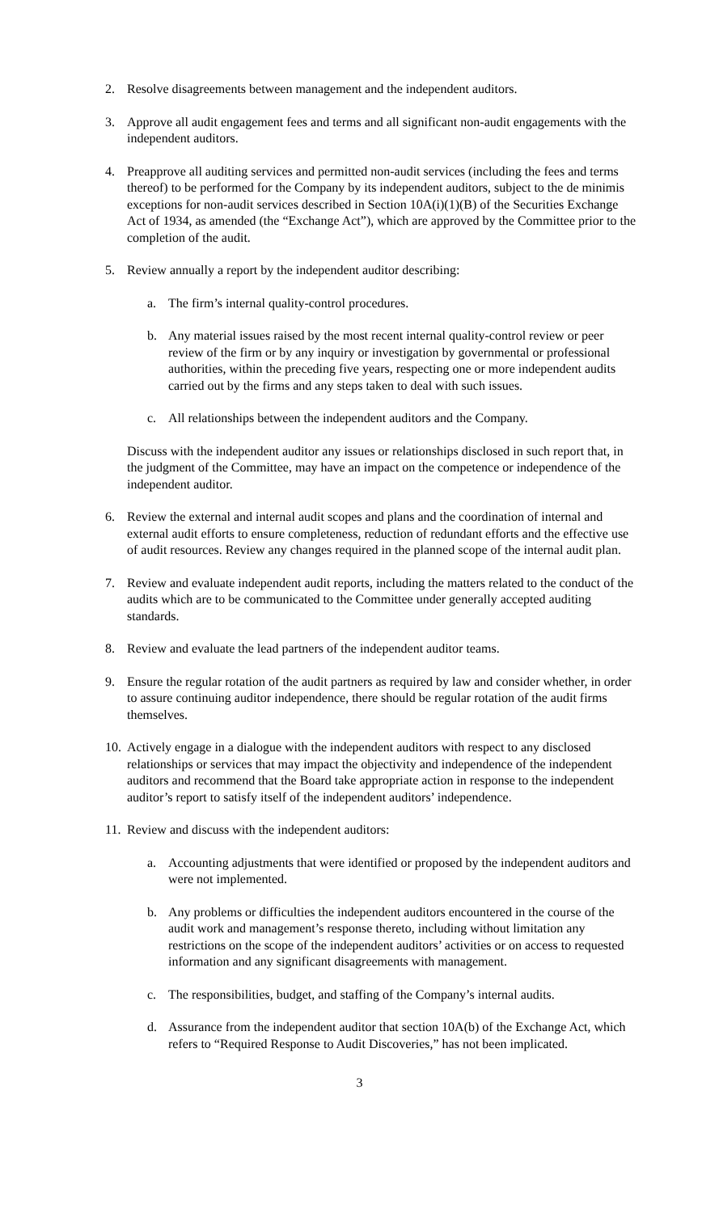2. Resolve disagreements between management and the independent auditors.
3. Approve all audit engagement fees and terms and all significant non-audit engagements with the independent auditors.
4. Preapprove all auditing services and permitted non-audit services (including the fees and terms thereof) to be performed for the Company by its independent auditors, subject to the de minimis exceptions for non-audit services described in Section 10A(i)(1)(B) of the Securities Exchange Act of 1934, as amended (the “Exchange Act”), which are approved by the Committee prior to the completion of the audit.
5. Review annually a report by the independent auditor describing:
a. The firm’s internal quality-control procedures.
b. Any material issues raised by the most recent internal quality-control review or peer review of the firm or by any inquiry or investigation by governmental or professional authorities, within the preceding five years, respecting one or more independent audits carried out by the firms and any steps taken to deal with such issues.
c. All relationships between the independent auditors and the Company.
Discuss with the independent auditor any issues or relationships disclosed in such report that, in the judgment of the Committee, may have an impact on the competence or independence of the independent auditor.
6. Review the external and internal audit scopes and plans and the coordination of internal and external audit efforts to ensure completeness, reduction of redundant efforts and the effective use of audit resources. Review any changes required in the planned scope of the internal audit plan.
7. Review and evaluate independent audit reports, including the matters related to the conduct of the audits which are to be communicated to the Committee under generally accepted auditing standards.
8. Review and evaluate the lead partners of the independent auditor teams.
9. Ensure the regular rotation of the audit partners as required by law and consider whether, in order to assure continuing auditor independence, there should be regular rotation of the audit firms themselves.
10.
Actively engage in a dialogue with the independent auditors with respect to any disclosed relationships or services that may impact the objectivity and independence of the independent auditors and recommend that the Board take appropriate action in response to the independent auditor’s report to satisfy itself of the independent auditors’ independence.
11.
Review and discuss with the independent auditors:
a. Accounting adjustments that were identified or proposed by the independent auditors and were not implemented.
b. Any problems or difficulties the independent auditors encountered in the course of the audit work and management’s response thereto, including without limitation any restrictions on the scope of the independent auditors’ activities or on access to requested information and any significant disagreements with management.
c. The responsibilities, budget, and staffing of the Company’s internal audits.
d. Assurance from the independent auditor that section 10A(b) of the Exchange Act, which refers to “Required Response to Audit Discoveries,” has not been implicated.
3